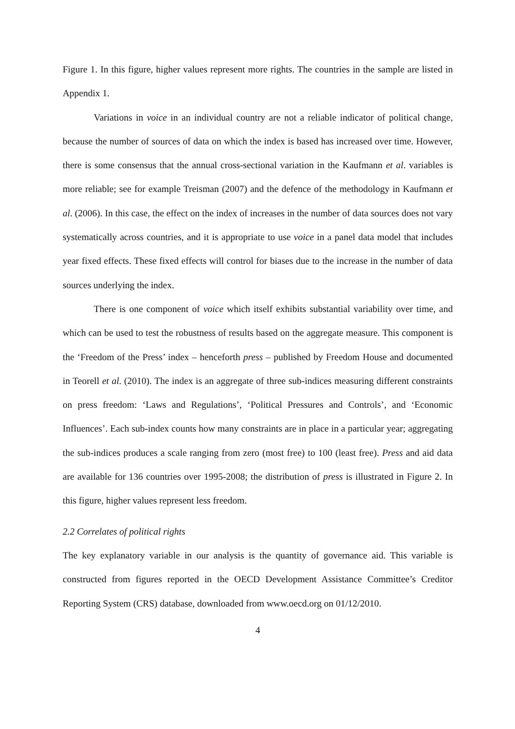Figure 1. In this figure, higher values represent more rights. The countries in the sample are listed in Appendix 1.
Variations in voice in an individual country are not a reliable indicator of political change, because the number of sources of data on which the index is based has increased over time. However, there is some consensus that the annual cross-sectional variation in the Kaufmann et al. variables is more reliable; see for example Treisman (2007) and the defence of the methodology in Kaufmann et al. (2006). In this case, the effect on the index of increases in the number of data sources does not vary systematically across countries, and it is appropriate to use voice in a panel data model that includes year fixed effects. These fixed effects will control for biases due to the increase in the number of data sources underlying the index.
There is one component of voice which itself exhibits substantial variability over time, and which can be used to test the robustness of results based on the aggregate measure. This component is the ‘Freedom of the Press’ index – henceforth press – published by Freedom House and documented in Teorell et al. (2010). The index is an aggregate of three sub-indices measuring different constraints on press freedom: ‘Laws and Regulations’, ‘Political Pressures and Controls’, and ‘Economic Influences’. Each sub-index counts how many constraints are in place in a particular year; aggregating the sub-indices produces a scale ranging from zero (most free) to 100 (least free). Press and aid data are available for 136 countries over 1995-2008; the distribution of press is illustrated in Figure 2. In this figure, higher values represent less freedom.
2.2 Correlates of political rights
The key explanatory variable in our analysis is the quantity of governance aid. This variable is constructed from figures reported in the OECD Development Assistance Committee’s Creditor Reporting System (CRS) database, downloaded from www.oecd.org on 01/12/2010.
4